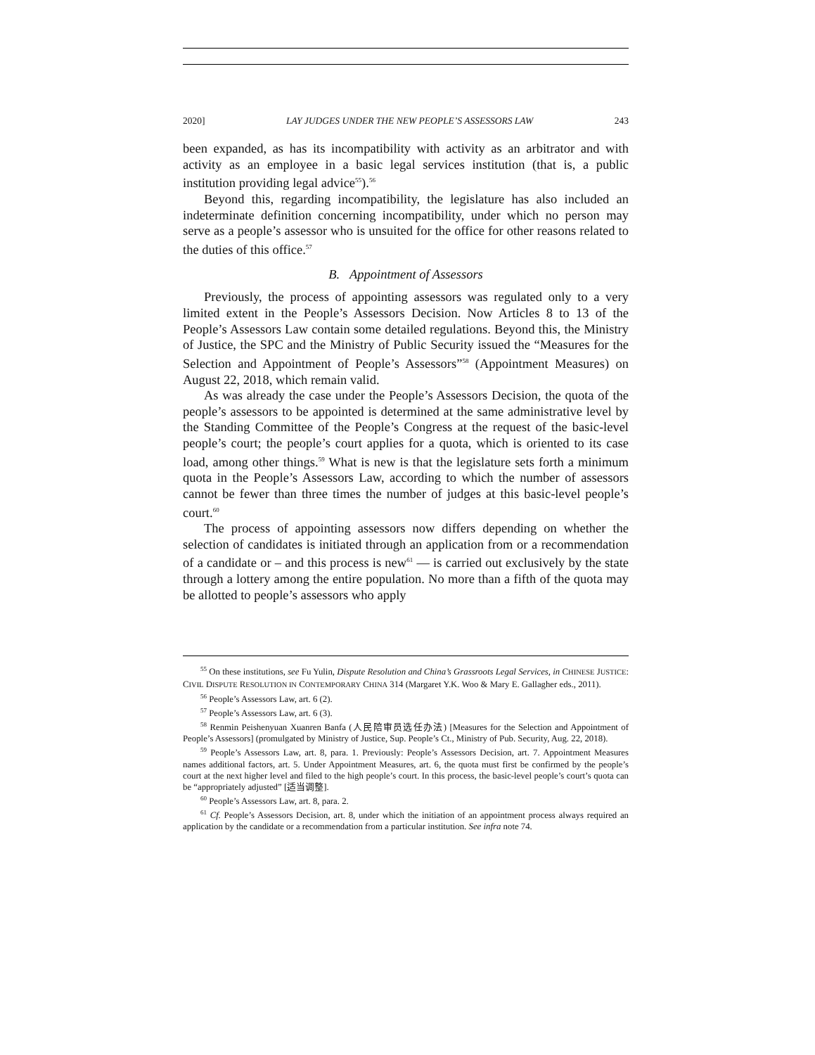2020] LAY JUDGES UNDER THE NEW PEOPLE’S ASSESSORS LAW 243
been expanded, as has its incompatibility with activity as an arbitrator and with activity as an employee in a basic legal services institution (that is, a public institution providing legal advice<sup>55</sup>).<sup>56</sup>
Beyond this, regarding incompatibility, the legislature has also included an indeterminate definition concerning incompatibility, under which no person may serve as a people’s assessor who is unsuited for the office for other reasons related to the duties of this office.<sup>57</sup>
B. Appointment of Assessors
Previously, the process of appointing assessors was regulated only to a very limited extent in the People’s Assessors Decision. Now Articles 8 to 13 of the People’s Assessors Law contain some detailed regulations. Beyond this, the Ministry of Justice, the SPC and the Ministry of Public Security issued the “Measures for the Selection and Appointment of People’s Assessors”<sup>58</sup> (Appointment Measures) on August 22, 2018, which remain valid.
As was already the case under the People’s Assessors Decision, the quota of the people’s assessors to be appointed is determined at the same administrative level by the Standing Committee of the People’s Congress at the request of the basic-level people’s court; the people’s court applies for a quota, which is oriented to its case load, among other things.<sup>59</sup> What is new is that the legislature sets forth a minimum quota in the People’s Assessors Law, according to which the number of assessors cannot be fewer than three times the number of judges at this basic-level people’s court.<sup>60</sup>
The process of appointing assessors now differs depending on whether the selection of candidates is initiated through an application from or a recommendation of a candidate or – and this process is new<sup>61</sup> — is carried out exclusively by the state through a lottery among the entire population. No more than a fifth of the quota may be allotted to people’s assessors who apply
<sup>55</sup> On these institutions, see Fu Yulin, Dispute Resolution and China’s Grassroots Legal Services, in CHINESE JUSTICE: CIVIL DISPUTE RESOLUTION IN CONTEMPORARY CHINA 314 (Margaret Y.K. Woo & Mary E. Gallagher eds., 2011).
<sup>56</sup> People’s Assessors Law, art. 6 (2).
<sup>57</sup> People’s Assessors Law, art. 6 (3).
<sup>58</sup> Renmin Peishenyuan Xuanren Banfa (人民陪审员选任办法) [Measures for the Selection and Appointment of People’s Assessors] (promulgated by Ministry of Justice, Sup. People’s Ct., Ministry of Pub. Security, Aug. 22, 2018).
<sup>59</sup> People’s Assessors Law, art. 8, para. 1. Previously: People’s Assessors Decision, art. 7. Appointment Measures names additional factors, art. 5. Under Appointment Measures, art. 6, the quota must first be confirmed by the people’s court at the next higher level and filed to the high people’s court. In this process, the basic-level people’s court’s quota can be “appropriately adjusted” [适当调整].
<sup>60</sup> People’s Assessors Law, art. 8, para. 2.
<sup>61</sup> Cf. People’s Assessors Decision, art. 8, under which the initiation of an appointment process always required an application by the candidate or a recommendation from a particular institution. See infra note 74.